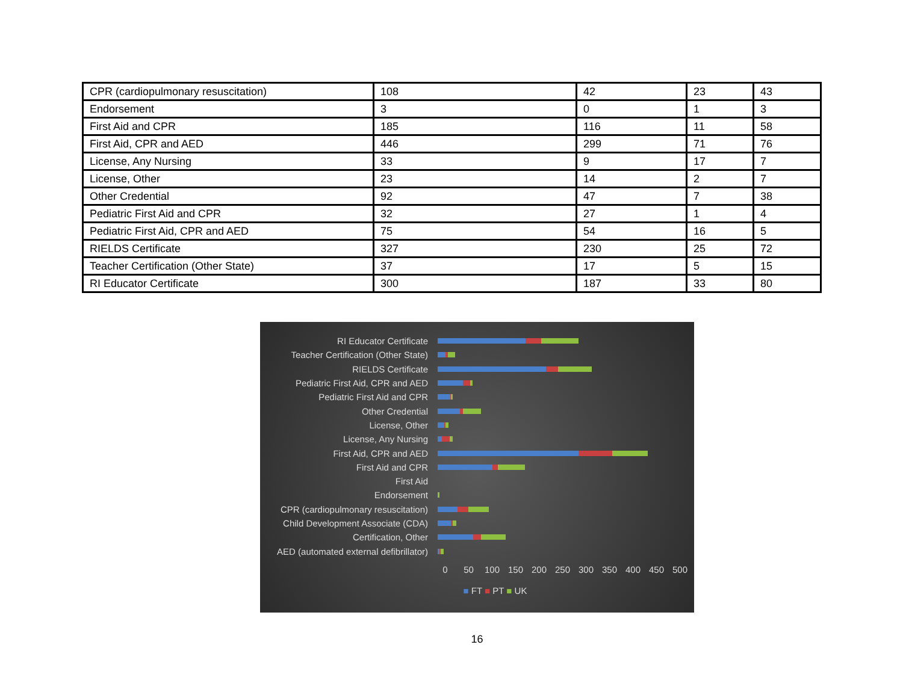| CPR (cardiopulmonary resuscitation) | 108 | 42 | 23 | 43 |
| Endorsement | 3 | 0 | 1 | 3 |
| First Aid and CPR | 185 | 116 | 11 | 58 |
| First Aid, CPR and AED | 446 | 299 | 71 | 76 |
| License, Any Nursing | 33 | 9 | 17 | 7 |
| License, Other | 23 | 14 | 2 | 7 |
| Other Credential | 92 | 47 | 7 | 38 |
| Pediatric First Aid and CPR | 32 | 27 | 1 | 4 |
| Pediatric First Aid, CPR and AED | 75 | 54 | 16 | 5 |
| RIELDS Certificate | 327 | 230 | 25 | 72 |
| Teacher Certification (Other State) | 37 | 17 | 5 | 15 |
| RI Educator Certificate | 300 | 187 | 33 | 80 |
RI Educator Certificate
Teacher Certification (Other State)
RIELDS Certificate
Pediatric First Aid, CPR and AED
Pediatric First Aid and CPR
Other Credential
License, Other
License, Any Nursing
First Aid, CPR and AED
First Aid and CPR
First Aid
Endorsement
CPR (cardiopulmonary resuscitation)
Child Development Associate (CDA)
Certification, Other
AED (automated external defibrillator)
0 50 100 150 200 250 300 350 400 450 500
■ FT ■ PT ■ UK
16